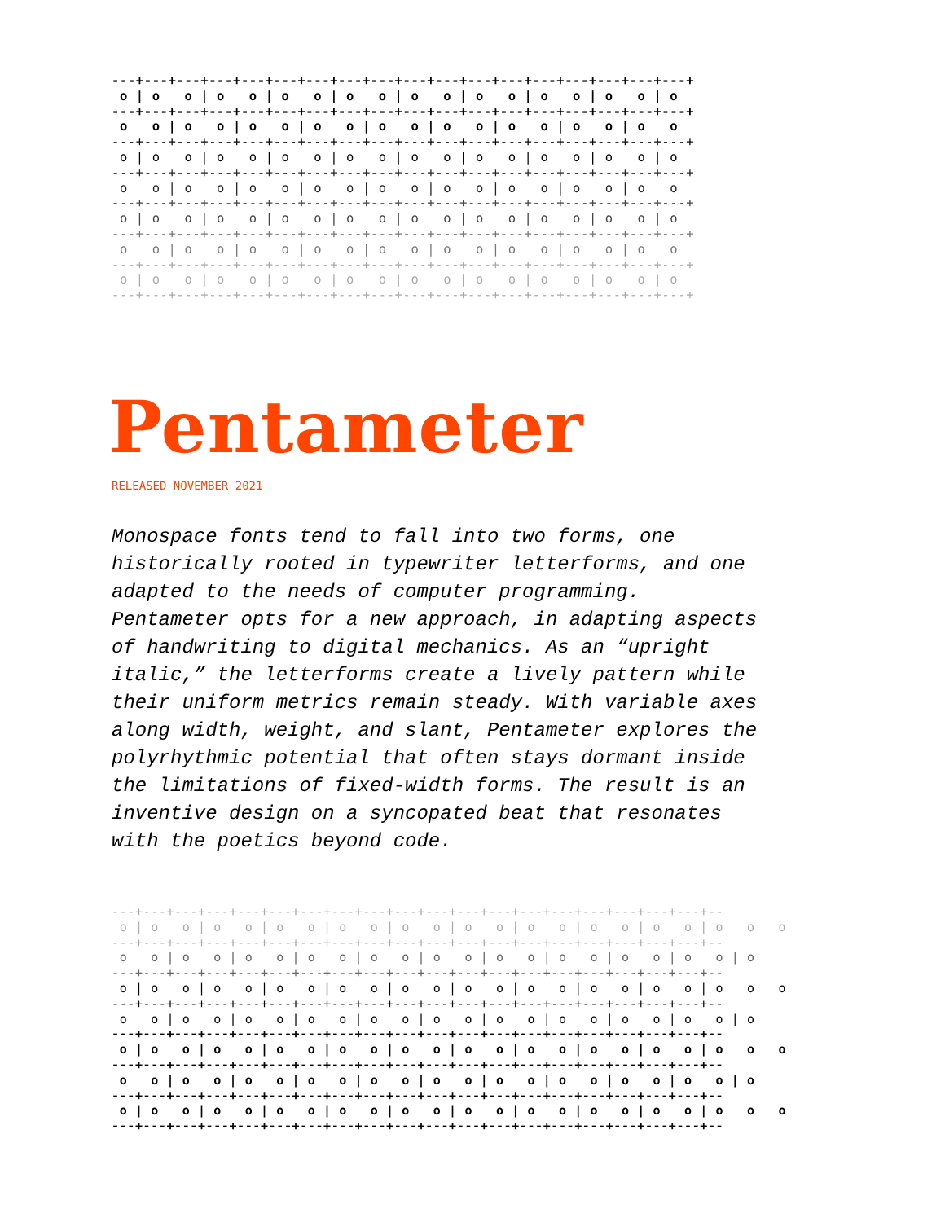---+---+---+---+---+---+---+---+---+---+---+---+---+---+---+---+---+---+
 o | o   o | o   o | o   o | o   o | o   o | o   o | o   o | o   o | o
---+---+---+---+---+---+---+---+---+---+---+---+---+---+---+---+---+---+
 o   o | o   o | o   o | o   o | o   o | o   o | o   o | o   o | o   o
---+---+---+---+---+---+---+---+---+---+---+---+---+---+---+---+---+---+
 o | o   o | o   o | o   o | o   o | o   o | o   o | o   o | o   o | o
---+---+---+---+---+---+---+---+---+---+---+---+---+---+---+---+---+---+
 o   o | o   o | o   o | o   o | o   o | o   o | o   o | o   o | o   o
---+---+---+---+---+---+---+---+---+---+---+---+---+---+---+---+---+---+
 o | o   o | o   o | o   o | o   o | o   o | o   o | o   o | o   o | o
---+---+---+---+---+---+---+---+---+---+---+---+---+---+---+---+---+---+
 o   o | o   o | o   o | o   o | o   o | o   o | o   o | o   o | o   o
---+---+---+---+---+---+---+---+---+---+---+---+---+---+---+---+---+---+
 o | o   o | o   o | o   o | o   o | o   o | o   o | o   o | o   o | o
---+---+---+---+---+---+---+---+---+---+---+---+---+---+---+---+---+---+
Pentameter
RELEASED NOVEMBER 2021
Monospace fonts tend to fall into two forms, one historically rooted in typewriter letterforms, and one adapted to the needs of computer programming. Pentameter opts for a new approach, in adapting aspects of handwriting to digital mechanics. As an “upright italic,” the letterforms create a lively pattern while their uniform metrics remain steady. With variable axes along width, weight, and slant, Pentameter explores the polyrhythmic potential that often stays dormant inside the limitations of fixed-width forms. The result is an inventive design on a syncopated beat that resonates with the poetics beyond code.
---+---+---+---+---+---+---+---+---+---+---+---+---+---+---+---+---+---+---+--
 o | o   o | o   o | o   o | o   o | o   o | o   o | o   o | o   o | o   o | o   o   o
---+---+---+---+---+---+---+---+---+---+---+---+---+---+---+---+---+---+---+--
 o   o | o   o | o   o | o   o | o   o | o   o | o   o | o   o | o   o | o   o | o
---+---+---+---+---+---+---+---+---+---+---+---+---+---+---+---+---+---+---+--
 o | o   o | o   o | o   o | o   o | o   o | o   o | o   o | o   o | o   o | o   o   o
---+---+---+---+---+---+---+---+---+---+---+---+---+---+---+---+---+---+---+--
 o   o | o   o | o   o | o   o | o   o | o   o | o   o | o   o | o   o | o   o | o
---+---+---+---+---+---+---+---+---+---+---+---+---+---+---+---+---+---+---+--
 o | o   o | o   o | o   o | o   o | o   o | o   o | o   o | o   o | o   o | o   o   o
---+---+---+---+---+---+---+---+---+---+---+---+---+---+---+---+---+---+---+--
 o   o | o   o | o   o | o   o | o   o | o   o | o   o | o   o | o   o | o   o | o
---+---+---+---+---+---+---+---+---+---+---+---+---+---+---+---+---+---+---+--
 o | o   o | o   o | o   o | o   o | o   o | o   o | o   o | o   o | o   o | o   o   o
---+---+---+---+---+---+---+---+---+---+---+---+---+---+---+---+---+---+---+--